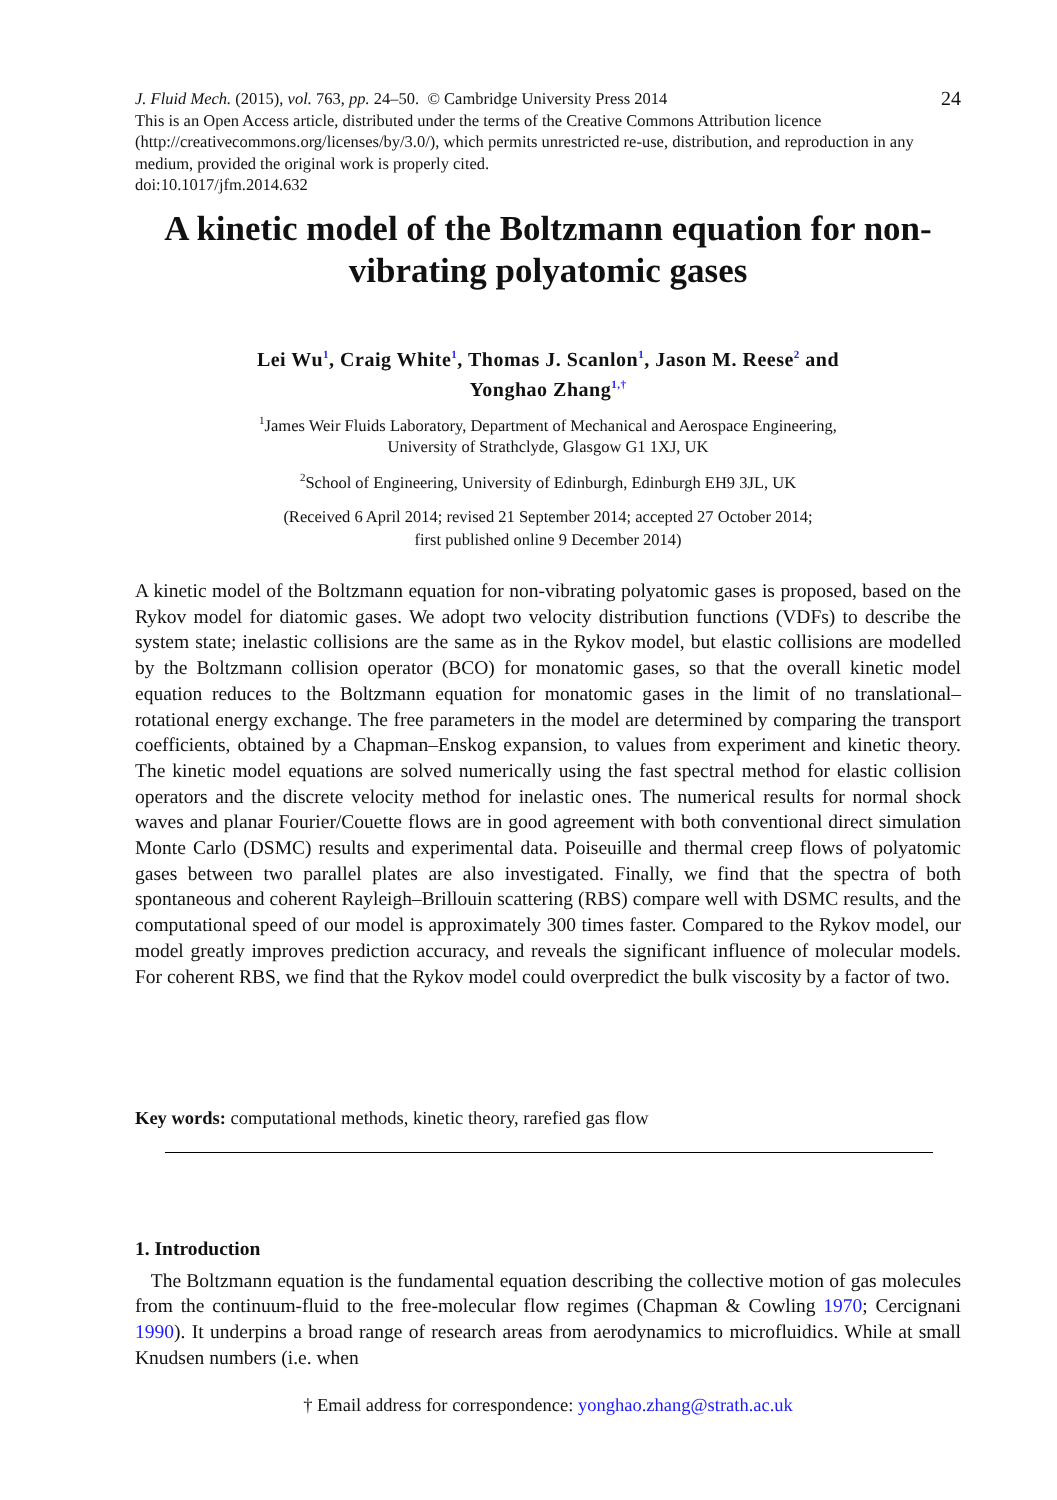24 J. Fluid Mech. (2015), vol. 763, pp. 24–50. © Cambridge University Press 2014
This is an Open Access article, distributed under the terms of the Creative Commons Attribution licence (http://creativecommons.org/licenses/by/3.0/), which permits unrestricted re-use, distribution, and reproduction in any medium, provided the original work is properly cited.
doi:10.1017/jfm.2014.632
A kinetic model of the Boltzmann equation for non-vibrating polyatomic gases
Lei Wu<sup>1</sup>, Craig White<sup>1</sup>, Thomas J. Scanlon<sup>1</sup>, Jason M. Reese<sup>2</sup> and
Yonghao Zhang<sup>1,†</sup>
<sup>1</sup> James Weir Fluids Laboratory, Department of Mechanical and Aerospace Engineering,
University of Strathclyde, Glasgow G1 1XJ, UK
<sup>2</sup> School of Engineering, University of Edinburgh, Edinburgh EH9 3JL, UK
(Received 6 April 2014; revised 21 September 2014; accepted 27 October 2014;
first published online 9 December 2014)
A kinetic model of the Boltzmann equation for non-vibrating polyatomic gases is proposed, based on the Rykov model for diatomic gases. We adopt two velocity distribution functions (VDFs) to describe the system state; inelastic collisions are the same as in the Rykov model, but elastic collisions are modelled by the Boltzmann collision operator (BCO) for monatomic gases, so that the overall kinetic model equation reduces to the Boltzmann equation for monatomic gases in the limit of no translational–rotational energy exchange. The free parameters in the model are determined by comparing the transport coefficients, obtained by a Chapman–Enskog expansion, to values from experiment and kinetic theory. The kinetic model equations are solved numerically using the fast spectral method for elastic collision operators and the discrete velocity method for inelastic ones. The numerical results for normal shock waves and planar Fourier/Couette flows are in good agreement with both conventional direct simulation Monte Carlo (DSMC) results and experimental data. Poiseuille and thermal creep flows of polyatomic gases between two parallel plates are also investigated. Finally, we find that the spectra of both spontaneous and coherent Rayleigh–Brillouin scattering (RBS) compare well with DSMC results, and the computational speed of our model is approximately 300 times faster. Compared to the Rykov model, our model greatly improves prediction accuracy, and reveals the significant influence of molecular models. For coherent RBS, we find that the Rykov model could overpredict the bulk viscosity by a factor of two.
Key words: computational methods, kinetic theory, rarefied gas flow
1. Introduction
The Boltzmann equation is the fundamental equation describing the collective motion of gas molecules from the continuum-fluid to the free-molecular flow regimes (Chapman & Cowling 1970; Cercignani 1990). It underpins a broad range of research areas from aerodynamics to microfluidics. While at small Knudsen numbers (i.e. when
† Email address for correspondence: yonghao.zhang@strath.ac.uk